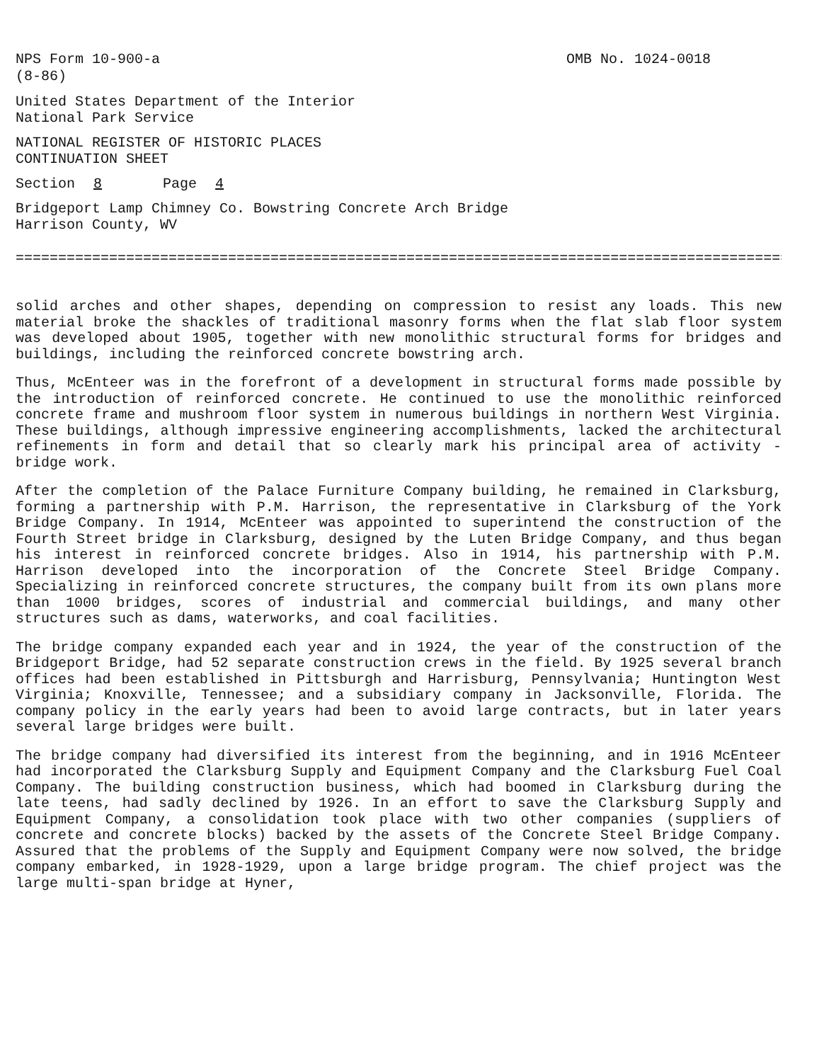NPS Form 10-900-a
(8-86)
OMB No. 1024-0018
United States Department of the Interior
National Park Service
NATIONAL REGISTER OF HISTORIC PLACES
CONTINUATION SHEET
Section 8 Page 4
Bridgeport Lamp Chimney Co. Bowstring Concrete Arch Bridge
Harrison County, WV
===========================================================================================
solid arches and other shapes, depending on compression to resist any loads. This new material broke the shackles of traditional masonry forms when the flat slab floor system was developed about 1905, together with new monolithic structural forms for bridges and buildings, including the reinforced concrete bowstring arch.
Thus, McEnteer was in the forefront of a development in structural forms made possible by the introduction of reinforced concrete. He continued to use the monolithic reinforced concrete frame and mushroom floor system in numerous buildings in northern West Virginia. These buildings, although impressive engineering accomplishments, lacked the architectural refinements in form and detail that so clearly mark his principal area of activity - bridge work.
After the completion of the Palace Furniture Company building, he remained in Clarksburg, forming a partnership with P.M. Harrison, the representative in Clarksburg of the York Bridge Company. In 1914, McEnteer was appointed to superintend the construction of the Fourth Street bridge in Clarksburg, designed by the Luten Bridge Company, and thus began his interest in reinforced concrete bridges. Also in 1914, his partnership with P.M. Harrison developed into the incorporation of the Concrete Steel Bridge Company. Specializing in reinforced concrete structures, the company built from its own plans more than 1000 bridges, scores of industrial and commercial buildings, and many other structures such as dams, waterworks, and coal facilities.
The bridge company expanded each year and in 1924, the year of the construction of the Bridgeport Bridge, had 52 separate construction crews in the field. By 1925 several branch offices had been established in Pittsburgh and Harrisburg, Pennsylvania; Huntington West Virginia; Knoxville, Tennessee; and a subsidiary company in Jacksonville, Florida. The company policy in the early years had been to avoid large contracts, but in later years several large bridges were built.
The bridge company had diversified its interest from the beginning, and in 1916 McEnteer had incorporated the Clarksburg Supply and Equipment Company and the Clarksburg Fuel Coal Company. The building construction business, which had boomed in Clarksburg during the late teens, had sadly declined by 1926. In an effort to save the Clarksburg Supply and Equipment Company, a consolidation took place with two other companies (suppliers of concrete and concrete blocks) backed by the assets of the Concrete Steel Bridge Company. Assured that the problems of the Supply and Equipment Company were now solved, the bridge company embarked, in 1928-1929, upon a large bridge program. The chief project was the large multi-span bridge at Hyner,